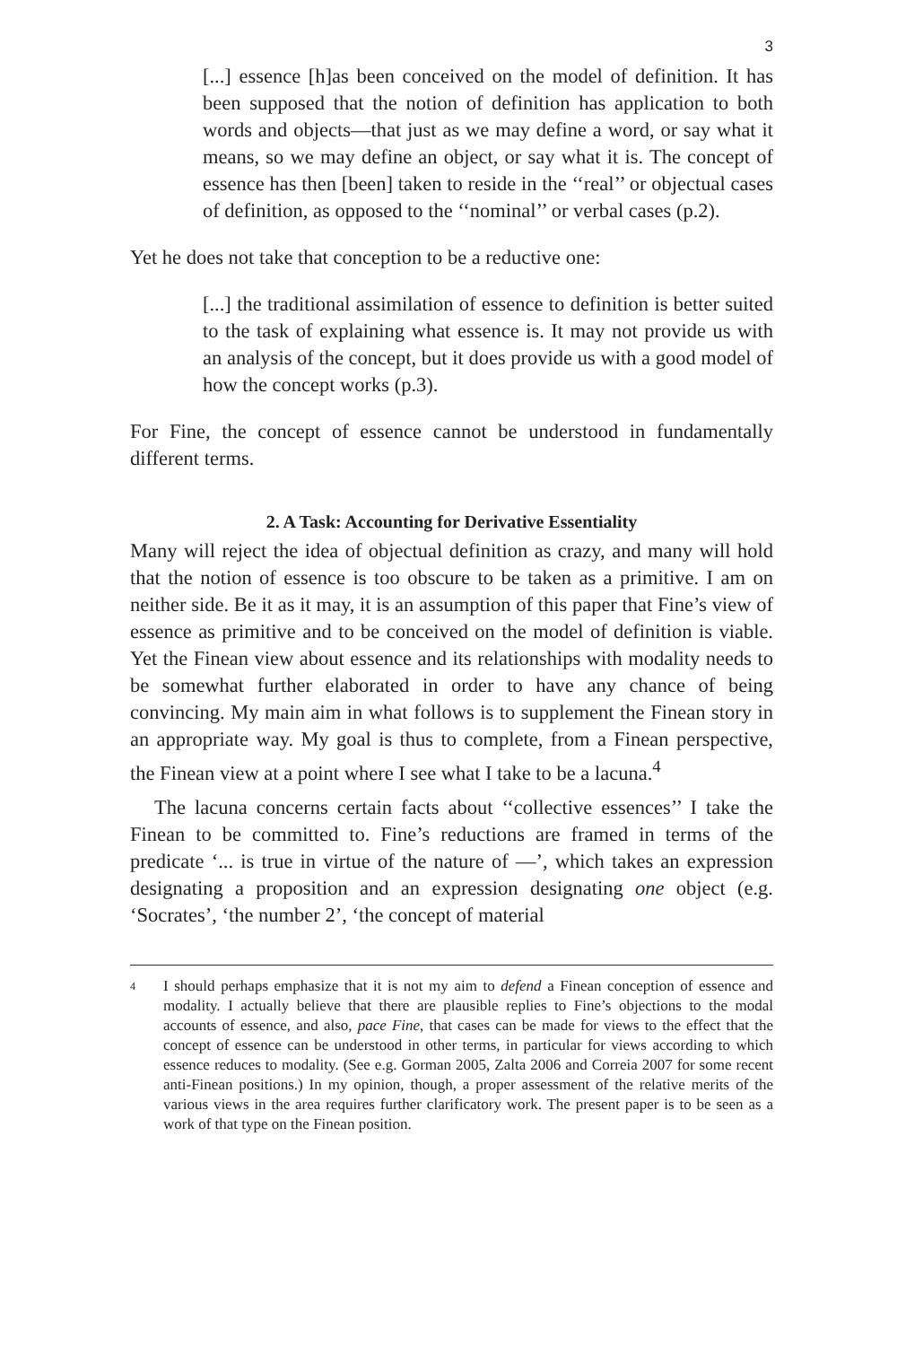3
[...] essence [h]as been conceived on the model of definition. It has been supposed that the notion of definition has application to both words and objects—that just as we may define a word, or say what it means, so we may define an object, or say what it is. The concept of essence has then [been] taken to reside in the ‘‘real’’ or objectual cases of definition, as opposed to the ‘‘nominal’’ or verbal cases (p.2).
Yet he does not take that conception to be a reductive one:
[...] the traditional assimilation of essence to definition is better suited to the task of explaining what essence is. It may not provide us with an analysis of the concept, but it does provide us with a good model of how the concept works (p.3).
For Fine, the concept of essence cannot be understood in fundamentally different terms.
2. A Task: Accounting for Derivative Essentiality
Many will reject the idea of objectual definition as crazy, and many will hold that the notion of essence is too obscure to be taken as a primitive. I am on neither side. Be it as it may, it is an assumption of this paper that Fine’s view of essence as primitive and to be conceived on the model of definition is viable. Yet the Finean view about essence and its relationships with modality needs to be somewhat further elaborated in order to have any chance of being convincing. My main aim in what follows is to supplement the Finean story in an appropriate way. My goal is thus to complete, from a Finean perspective, the Finean view at a point where I see what I take to be a lacuna.<sup>4</sup>
The lacuna concerns certain facts about ‘‘collective essences’’ I take the Finean to be committed to. Fine’s reductions are framed in terms of the predicate ‘... is true in virtue of the nature of —’, which takes an expression designating a proposition and an expression designating one object (e.g. ‘Socrates’, ‘the number 2’, ‘the concept of material
<sup>4</sup>
I should perhaps emphasize that it is not my aim to defend a Finean conception of essence and modality. I actually believe that there are plausible replies to Fine’s objections to the modal accounts of essence, and also, pace Fine, that cases can be made for views to the effect that the concept of essence can be understood in other terms, in particular for views according to which essence reduces to modality. (See e.g. Gorman 2005, Zalta 2006 and Correia 2007 for some recent anti-Finean positions.) In my opinion, though, a proper assessment of the relative merits of the various views in the area requires further clarificatory work. The present paper is to be seen as a work of that type on the Finean position.